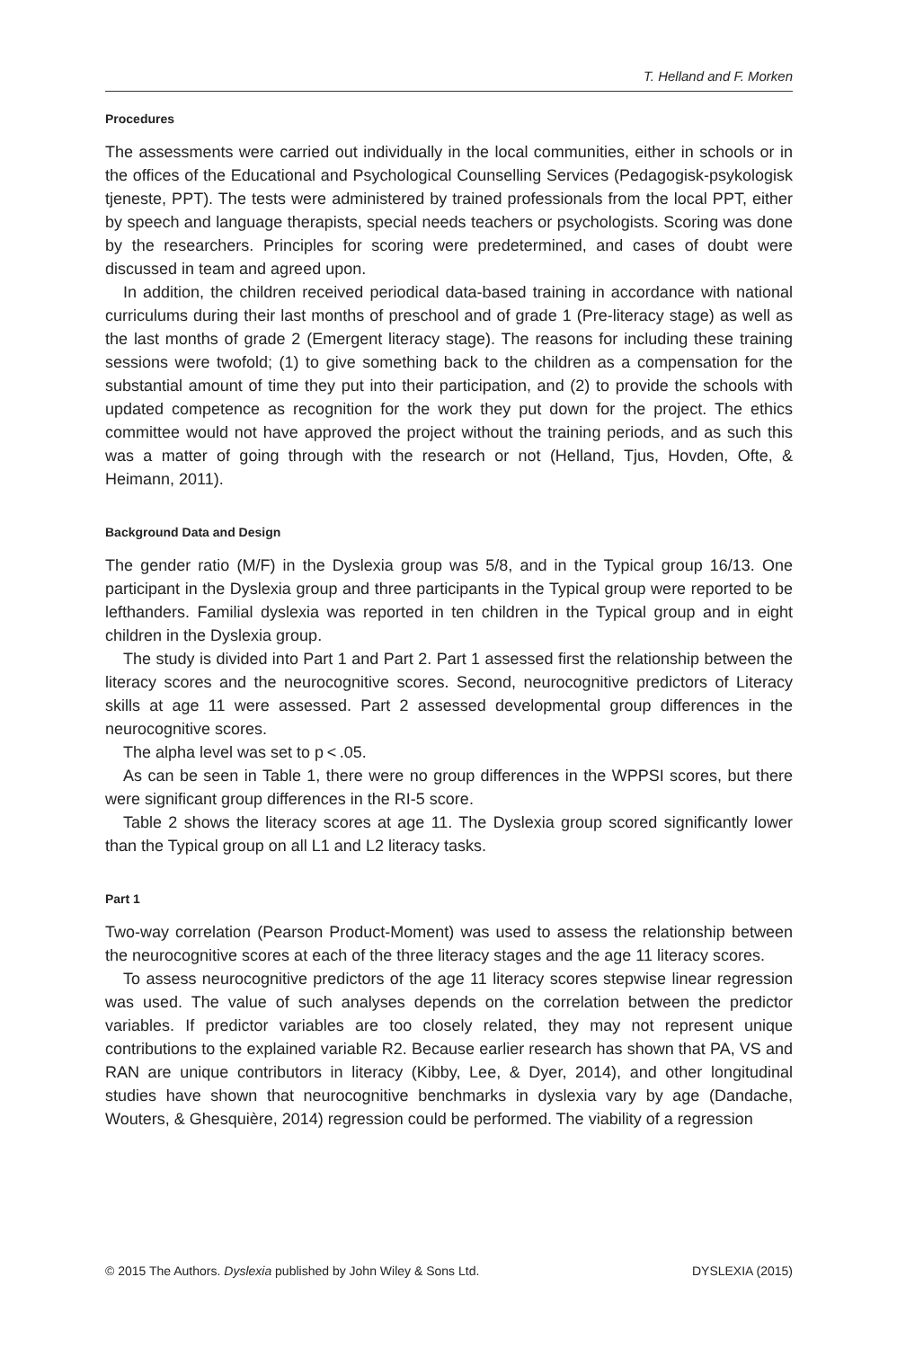T. Helland and F. Morken
Procedures
The assessments were carried out individually in the local communities, either in schools or in the offices of the Educational and Psychological Counselling Services (Pedagogisk-psykologisk tjeneste, PPT). The tests were administered by trained professionals from the local PPT, either by speech and language therapists, special needs teachers or psychologists. Scoring was done by the researchers. Principles for scoring were predetermined, and cases of doubt were discussed in team and agreed upon.
In addition, the children received periodical data-based training in accordance with national curriculums during their last months of preschool and of grade 1 (Pre-literacy stage) as well as the last months of grade 2 (Emergent literacy stage). The reasons for including these training sessions were twofold; (1) to give something back to the children as a compensation for the substantial amount of time they put into their participation, and (2) to provide the schools with updated competence as recognition for the work they put down for the project. The ethics committee would not have approved the project without the training periods, and as such this was a matter of going through with the research or not (Helland, Tjus, Hovden, Ofte, & Heimann, 2011).
Background Data and Design
The gender ratio (M/F) in the Dyslexia group was 5/8, and in the Typical group 16/13. One participant in the Dyslexia group and three participants in the Typical group were reported to be lefthanders. Familial dyslexia was reported in ten children in the Typical group and in eight children in the Dyslexia group.
The study is divided into Part 1 and Part 2. Part 1 assessed first the relationship between the literacy scores and the neurocognitive scores. Second, neurocognitive predictors of Literacy skills at age 11 were assessed. Part 2 assessed developmental group differences in the neurocognitive scores.
The alpha level was set to p < .05.
As can be seen in Table 1, there were no group differences in the WPPSI scores, but there were significant group differences in the RI-5 score.
Table 2 shows the literacy scores at age 11. The Dyslexia group scored significantly lower than the Typical group on all L1 and L2 literacy tasks.
Part 1
Two-way correlation (Pearson Product-Moment) was used to assess the relationship between the neurocognitive scores at each of the three literacy stages and the age 11 literacy scores.
To assess neurocognitive predictors of the age 11 literacy scores stepwise linear regression was used. The value of such analyses depends on the correlation between the predictor variables. If predictor variables are too closely related, they may not represent unique contributions to the explained variable R2. Because earlier research has shown that PA, VS and RAN are unique contributors in literacy (Kibby, Lee, & Dyer, 2014), and other longitudinal studies have shown that neurocognitive benchmarks in dyslexia vary by age (Dandache, Wouters, & Ghesquière, 2014) regression could be performed. The viability of a regression
© 2015 The Authors. Dyslexia published by John Wiley & Sons Ltd. DYSLEXIA (2015)